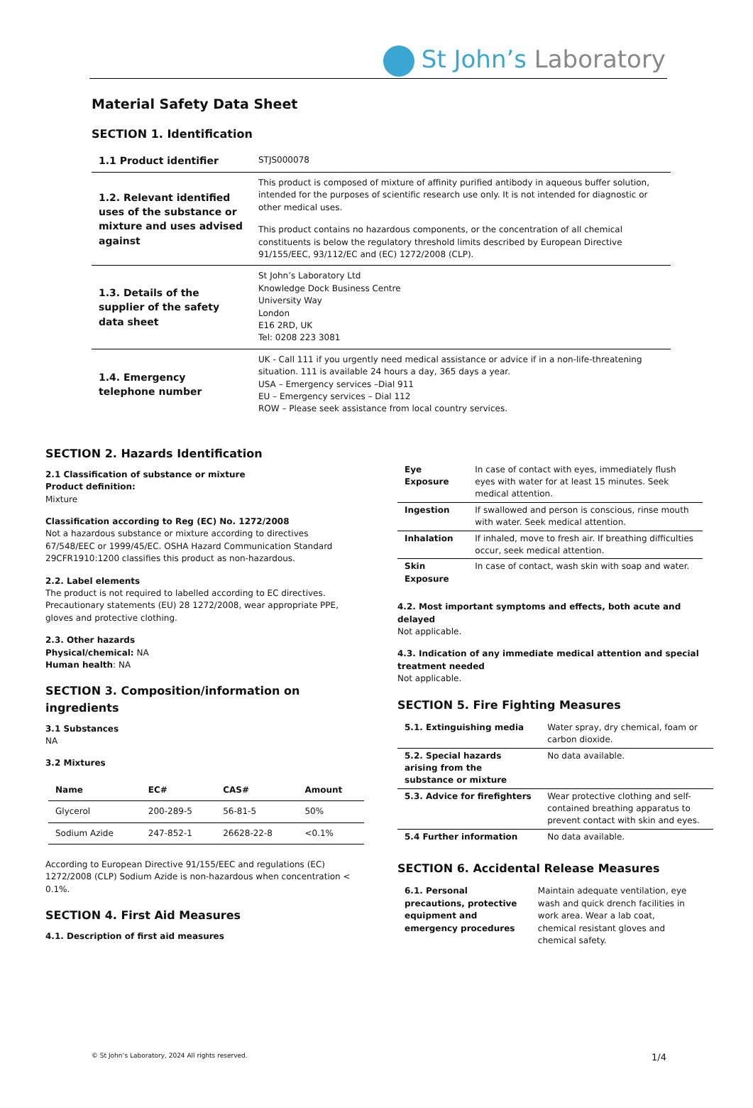St John’s Laboratory
Material Safety Data Sheet
SECTION 1. Identification
| 1.1 Product identifier | STJS000078 |
| 1.2. Relevant identified uses of the substance or mixture and uses advised against | This product is composed of mixture of affinity purified antibody in aqueous buffer solution, intended for the purposes of scientific research use only. It is not intended for diagnostic or other medical uses. This product contains no hazardous components, or the concentration of all chemical constituents is below the regulatory threshold limits described by European Directive 91/155/EEC, 93/112/EC and (EC) 1272/2008 (CLP). |
| 1.3. Details of the supplier of the safety data sheet | St John’s Laboratory Ltd Knowledge Dock Business Centre University Way London E16 2RD, UK Tel: 0208 223 3081 |
| 1.4. Emergency telephone number | UK - Call 111 if you urgently need medical assistance or advice if in a non-life-threatening situation. 111 is available 24 hours a day, 365 days a year. USA – Emergency services –Dial 911 EU – Emergency services – Dial 112 ROW – Please seek assistance from local country services. |
SECTION 2. Hazards Identification
2.1 Classification of substance or mixture
Product definition:
Mixture
Classification according to Reg (EC) No. 1272/2008
Not a hazardous substance or mixture according to directives 67/548/EEC or 1999/45/EC. OSHA Hazard Communication Standard 29CFR1910:1200 classifies this product as non-hazardous.
2.2. Label elements
The product is not required to labelled according to EC directives. Precautionary statements (EU) 28 1272/2008, wear appropriate PPE, gloves and protective clothing.
2.3. Other hazards
Physical/chemical: NA
Human health: NA
SECTION 3. Composition/information on ingredients
3.1 Substances
NA
3.2 Mixtures
| Name | EC# | CAS# | Amount |
| --- | --- | --- | --- |
| Glycerol | 200-289-5 | 56-81-5 | 50% |
| Sodium Azide | 247-852-1 | 26628-22-8 | <0.1% |
According to European Directive 91/155/EEC and regulations (EC) 1272/2008 (CLP) Sodium Azide is non-hazardous when concentration < 0.1%.
SECTION 4. First Aid Measures
4.1. Description of first aid measures
| Eye Exposure | In case of contact with eyes, immediately flush eyes with water for at least 15 minutes. Seek medical attention. |
| Ingestion | If swallowed and person is conscious, rinse mouth with water. Seek medical attention. |
| Inhalation | If inhaled, move to fresh air. If breathing difficulties occur, seek medical attention. |
| Skin Exposure | In case of contact, wash skin with soap and water. |
4.2. Most important symptoms and effects, both acute and delayed
Not applicable.
4.3. Indication of any immediate medical attention and special treatment needed
Not applicable.
SECTION 5. Fire Fighting Measures
| 5.1. Extinguishing media | Water spray, dry chemical, foam or carbon dioxide. |
| 5.2. Special hazards arising from the substance or mixture | No data available. |
| 5.3. Advice for firefighters | Wear protective clothing and self-contained breathing apparatus to prevent contact with skin and eyes. |
| 5.4 Further information | No data available. |
SECTION 6. Accidental Release Measures
| 6.1. Personal precautions, protective equipment and emergency procedures | Maintain adequate ventilation, eye wash and quick drench facilities in work area. Wear a lab coat, chemical resistant gloves and chemical safety. |
© St John’s Laboratory, 2024 All rights reserved. 1/4